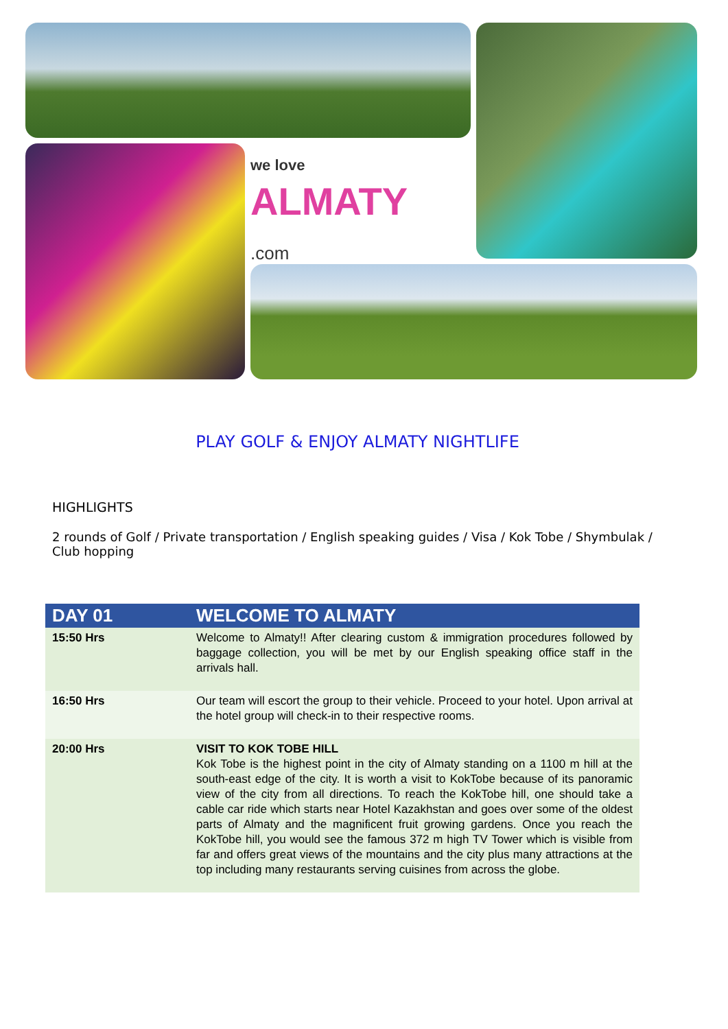we love ALMATY
.com
PLAY GOLF & ENJOY ALMATY NIGHTLIFE
HIGHLIGHTS
2 rounds of Golf / Private transportation / English speaking guides / Visa / Kok Tobe / Shymbulak / Club hopping
| DAY 01 | WELCOME TO ALMATY |
| --- | --- |
| 15:50 Hrs | Welcome to Almaty!! After clearing custom & immigration procedures followed by baggage collection, you will be met by our English speaking office staff in the arrivals hall. |
| 16:50 Hrs | Our team will escort the group to their vehicle. Proceed to your hotel. Upon arrival at the hotel group will check-in to their respective rooms. |
| 20:00 Hrs | VISIT TO KOK TOBE HILL Kok Tobe is the highest point in the city of Almaty standing on a 1100 m hill at the south-east edge of the city. It is worth a visit to KokTobe because of its panoramic view of the city from all directions. To reach the KokTobe hill, one should take a cable car ride which starts near Hotel Kazakhstan and goes over some of the oldest parts of Almaty and the magnificent fruit growing gardens. Once you reach the KokTobe hill, you would see the famous 372 m high TV Tower which is visible from far and offers great views of the mountains and the city plus many attractions at the top including many restaurants serving cuisines from across the globe. |